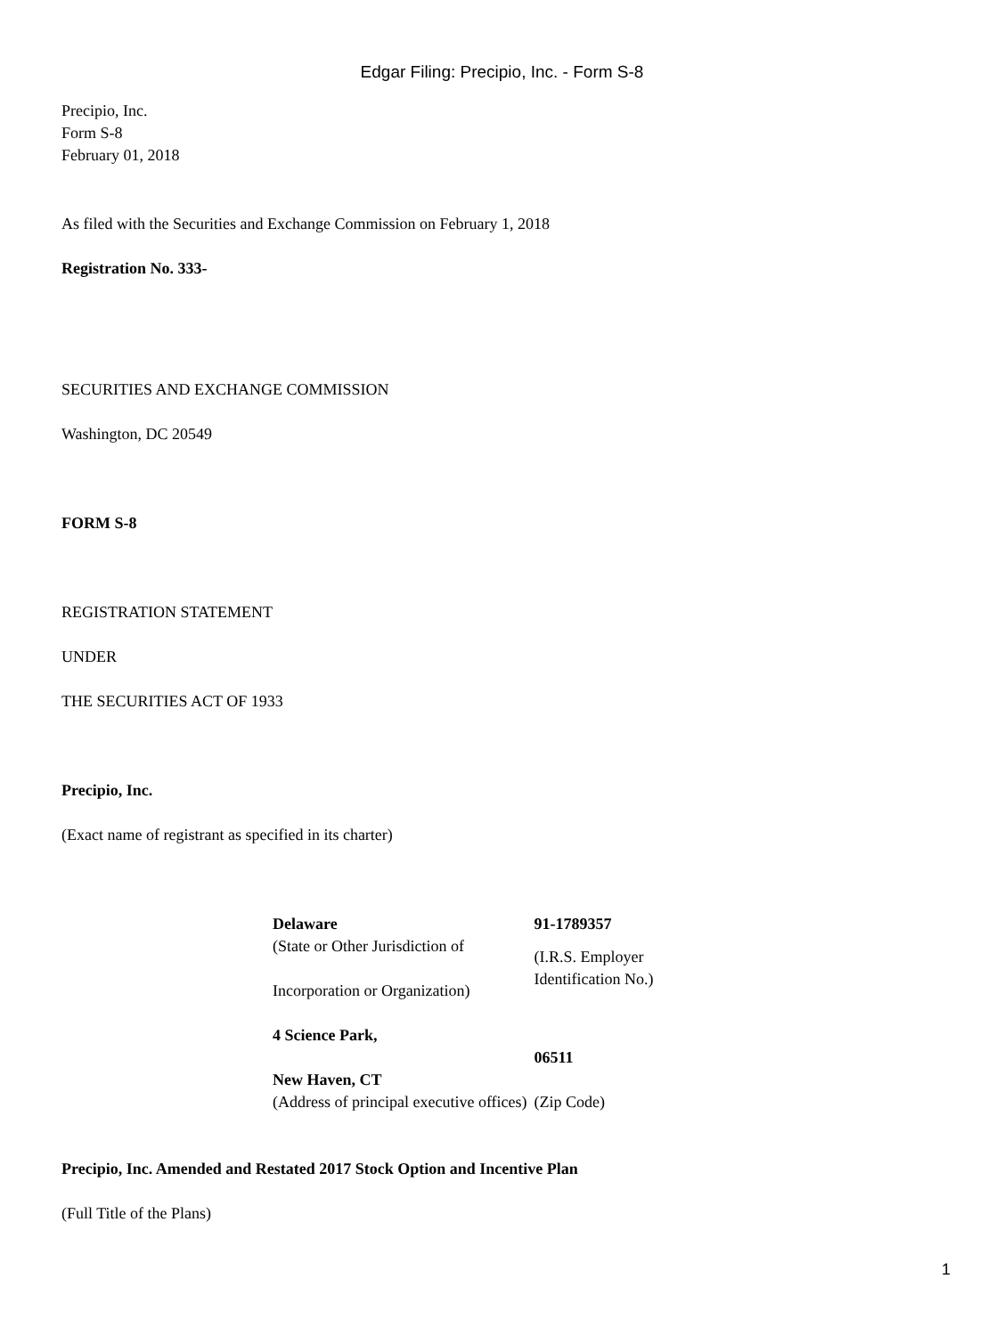Edgar Filing: Precipio, Inc. - Form S-8
Precipio, Inc.
Form S-8
February 01, 2018
As filed with the Securities and Exchange Commission on February 1, 2018
Registration No. 333-
SECURITIES AND EXCHANGE COMMISSION
Washington, DC 20549
FORM S-8
REGISTRATION STATEMENT
UNDER
THE SECURITIES ACT OF 1933
Precipio, Inc.
(Exact name of registrant as specified in its charter)
| Delaware (State or Other Jurisdiction of Incorporation or Organization) | 91-1789357 (I.R.S. Employer Identification No.) |
| 4 Science Park, New Haven, CT (Address of principal executive offices) | 06511 (Zip Code) |
Precipio, Inc. Amended and Restated 2017 Stock Option and Incentive Plan
(Full Title of the Plans)
1